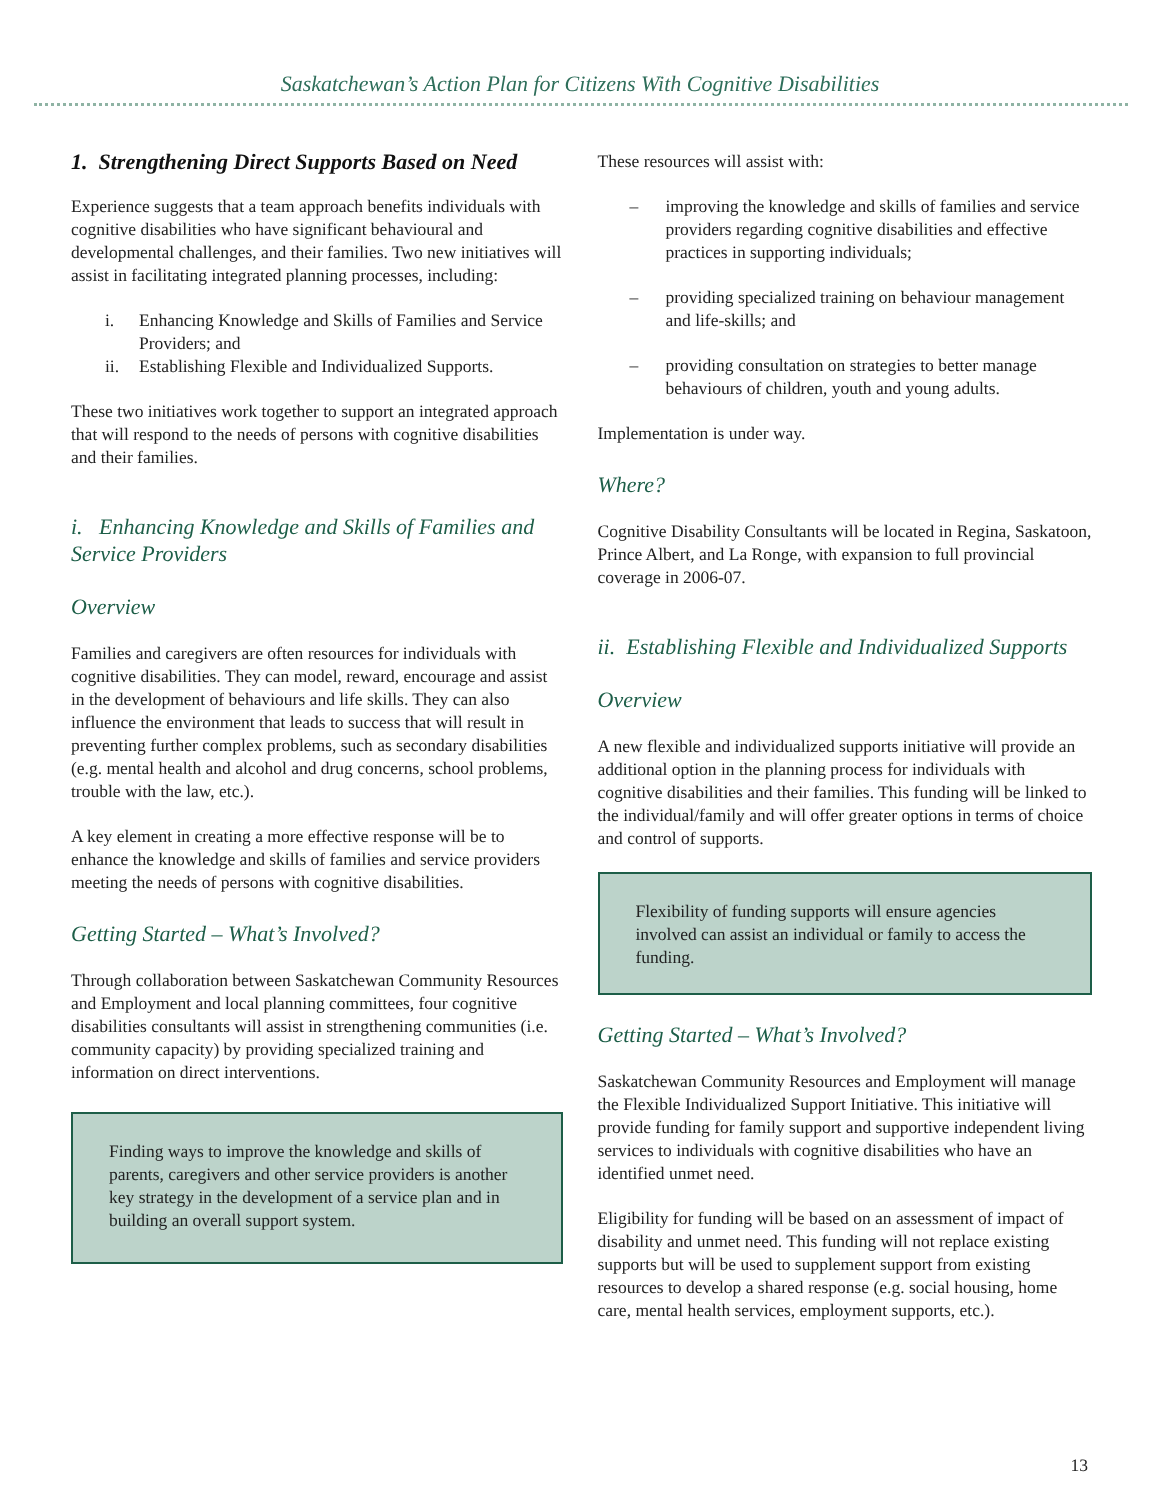Saskatchewan’s Action Plan for Citizens With Cognitive Disabilities
1. Strengthening Direct Supports Based on Need
Experience suggests that a team approach benefits individuals with cognitive disabilities who have significant behavioural and developmental challenges, and their families. Two new initiatives will assist in facilitating integrated planning processes, including:
i. Enhancing Knowledge and Skills of Families and Service Providers; and
ii. Establishing Flexible and Individualized Supports.
These two initiatives work together to support an integrated approach that will respond to the needs of persons with cognitive disabilities and their families.
i. Enhancing Knowledge and Skills of Families and Service Providers
Overview
Families and caregivers are often resources for individuals with cognitive disabilities. They can model, reward, encourage and assist in the development of behaviours and life skills. They can also influence the environment that leads to success that will result in preventing further complex problems, such as secondary disabilities (e.g. mental health and alcohol and drug concerns, school problems, trouble with the law, etc.).
A key element in creating a more effective response will be to enhance the knowledge and skills of families and service providers meeting the needs of persons with cognitive disabilities.
Getting Started – What’s Involved?
Through collaboration between Saskatchewan Community Resources and Employment and local planning committees, four cognitive disabilities consultants will assist in strengthening communities (i.e. community capacity) by providing specialized training and information on direct interventions.
Finding ways to improve the knowledge and skills of parents, caregivers and other service providers is another key strategy in the development of a service plan and in building an overall support system.
These resources will assist with:
– improving the knowledge and skills of families and service providers regarding cognitive disabilities and effective practices in supporting individuals;
– providing specialized training on behaviour management and life-skills; and
– providing consultation on strategies to better manage behaviours of children, youth and young adults.
Implementation is under way.
Where?
Cognitive Disability Consultants will be located in Regina, Saskatoon, Prince Albert, and La Ronge, with expansion to full provincial coverage in 2006-07.
ii. Establishing Flexible and Individualized Supports
Overview
A new flexible and individualized supports initiative will provide an additional option in the planning process for individuals with cognitive disabilities and their families. This funding will be linked to the individual/family and will offer greater options in terms of choice and control of supports.
Flexibility of funding supports will ensure agencies involved can assist an individual or family to access the funding.
Getting Started – What’s Involved?
Saskatchewan Community Resources and Employment will manage the Flexible Individualized Support Initiative. This initiative will provide funding for family support and supportive independent living services to individuals with cognitive disabilities who have an identified unmet need.
Eligibility for funding will be based on an assessment of impact of disability and unmet need. This funding will not replace existing supports but will be used to supplement support from existing resources to develop a shared response (e.g. social housing, home care, mental health services, employment supports, etc.).
13